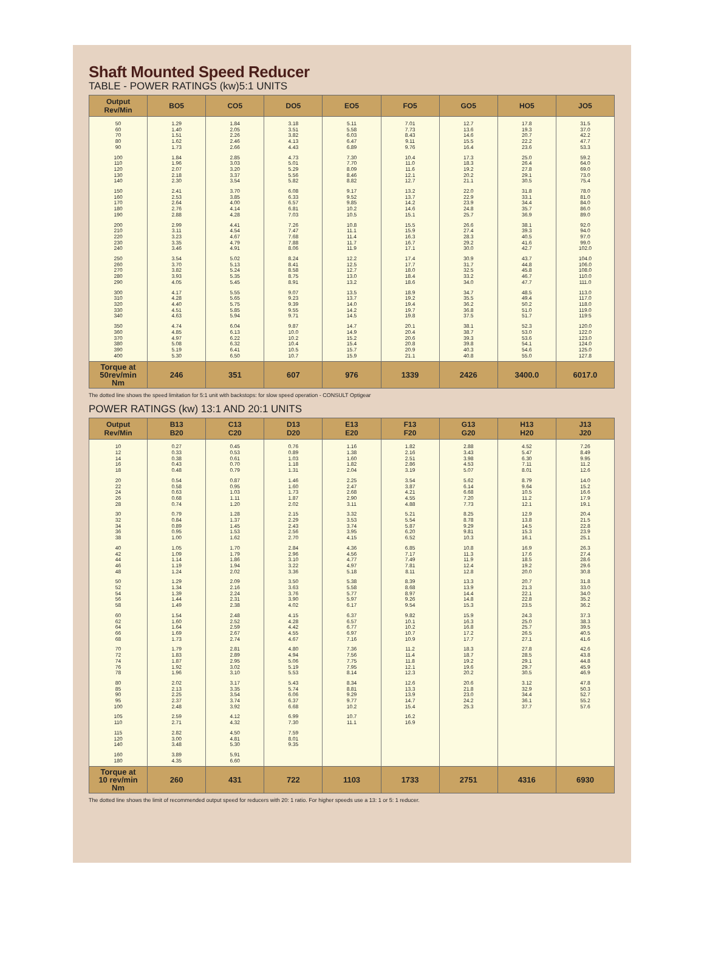Shaft Mounted Speed Reducer
TABLE - POWER RATINGS (kw)5:1 UNITS
| Output Rev/Min | BO5 | CO5 | DO5 | EO5 | FO5 | GO5 | HO5 | JO5 |
| --- | --- | --- | --- | --- | --- | --- | --- | --- |
| 50 | 1.29 | 1.84 | 3.18 | 5.11 | 7.01 | 12.7 | 17.8 | 31.5 |
| 60 | 1.40 | 2.05 | 3.51 | 5.58 | 7.73 | 13.6 | 19.3 | 37.0 |
| 70 | 1.51 | 2.26 | 3.82 | 6.03 | 8.43 | 14.6 | 20.7 | 42.2 |
| 80 | 1.62 | 2.46 | 4.13 | 6.47 | 9.11 | 15.5 | 22.2 | 47.7 |
| 90 | 1.73 | 2.66 | 4.43 | 6.89 | 9.76 | 16.4 | 23.6 | 53.3 |
| 100 | 1.84 | 2.85 | 4.73 | 7.30 | 10.4 | 17.3 | 25.0 | 59.2 |
| 110 | 1.96 | 3.03 | 5.01 | 7.70 | 11.0 | 18.3 | 26.4 | 64.0 |
| 120 | 2.07 | 3.20 | 5.29 | 8.09 | 11.6 | 19.2 | 27.8 | 69.0 |
| 130 | 2.18 | 3.37 | 5.56 | 8.46 | 12.1 | 20.2 | 29.1 | 73.0 |
| 140 | 2.30 | 3.54 | 5.82 | 8.82 | 12.7 | 21.1 | 30.5 | 75.4 |
| 150 | 2.41 | 3.70 | 6.08 | 9.17 | 13.2 | 22.0 | 31.8 | 78.0 |
| 160 | 2.53 | 3.85 | 6.33 | 9.52 | 13.7 | 22.9 | 33.1 | 81.0 |
| 170 | 2.64 | 4.00 | 6.57 | 9.85 | 14.2 | 23.9 | 34.4 | 84.0 |
| 180 | 2.76 | 4.14 | 6.81 | 10.2 | 14.6 | 24.8 | 35.7 | 86.0 |
| 190 | 2.88 | 4.28 | 7.03 | 10.5 | 15.1 | 25.7 | 36.9 | 89.0 |
| 200 | 2.99 | 4.41 | 7.26 | 10.8 | 15.5 | 26.6 | 38.1 | 92.0 |
| 210 | 3.11 | 4.54 | 7.47 | 11.1 | 15.9 | 27.4 | 39.3 | 94.0 |
| 220 | 3.23 | 4.67 | 7.68 | 11.4 | 16.3 | 28.3 | 40.5 | 97.0 |
| 230 | 3.35 | 4.79 | 7.88 | 11.7 | 16.7 | 29.2 | 41.6 | 99.0 |
| 240 | 3.46 | 4.91 | 8.06 | 11.9 | 17.1 | 30.0 | 42.7 | 102.0 |
| 250 | 3.54 | 5.02 | 8.24 | 12.2 | 17.4 | 30.9 | 43.7 | 104.0 |
| 260 | 3.70 | 5.13 | 8.41 | 12.5 | 17.7 | 31.7 | 44.8 | 106.0 |
| 270 | 3.82 | 5.24 | 8.58 | 12.7 | 18.0 | 32.5 | 45.8 | 108.0 |
| 280 | 3.93 | 5.35 | 8.75 | 13.0 | 18.4 | 33.2 | 46.7 | 110.0 |
| 290 | 4.05 | 5.45 | 8.91 | 13.2 | 18.6 | 34.0 | 47.7 | 111.0 |
| 300 | 4.17 | 5.55 | 9.07 | 13.5 | 18.9 | 34.7 | 48.5 | 113.0 |
| 310 | 4.28 | 5.65 | 9.23 | 13.7 | 19.2 | 35.5 | 49.4 | 117.0 |
| 320 | 4.40 | 5.75 | 9.39 | 14.0 | 19.4 | 36.2 | 50.2 | 118.0 |
| 330 | 4.51 | 5.85 | 9.55 | 14.2 | 19.7 | 36.8 | 51.0 | 119.0 |
| 340 | 4.63 | 5.94 | 9.71 | 14.5 | 19.8 | 37.5 | 51.7 | 119:5 |
| 350 | 4.74 | 6.04 | 9.87 | 14.7 | 20.1 | 38.1 | 52.3 | 120.0 |
| 360 | 4.85 | 6.13 | 10.0 | 14.9 | 20.4 | 38.7 | 53.0 | 122.0 |
| 370 | 4.97 | 6.22 | 10.2 | 15.2 | 20.6 | 39.3 | 53.6 | 123.0 |
| 380 | 5.08 | 6.32 | 10.4 | 15.4 | 20.8 | 39.8 | 54.1 | 124.0 |
| 390 | 5.19 | 6.41 | 10.5 | 15.7 | 20.9 | 40.3 | 54.6 | 125.0 |
| 400 | 5.30 | 6.50 | 10.7 | 15.9 | 21.1 | 40.8 | 55.0 | 127.8 |
| Torque at 50rev/min Nm | 246 | 351 | 607 | 976 | 1339 | 2426 | 3400.0 | 6017.0 |
The dotted line shows the speed limitation for 5:1 unit with backstops: for slow speed operation - CONSULT Optigear
POWER RATINGS (kw) 13:1 AND 20:1 UNITS
| Output Rev/Min | B13 B20 | C13 C20 | D13 D20 | E13 E20 | F13 F20 | G13 G20 | H13 H20 | J13 J20 |
| --- | --- | --- | --- | --- | --- | --- | --- | --- |
| 10 | 0.27 | 0.45 | 0.76 | 1.16 | 1.82 | 2.88 | 4.52 | 7.26 |
| 12 | 0.33 | 0.53 | 0.89 | 1.38 | 2.16 | 3.43 | 5.47 | 8.49 |
| 14 | 0.38 | 0.61 | 1.03 | 1.60 | 2.51 | 3.98 | 6.30 | 9.95 |
| 16 | 0.43 | 0.70 | 1.18 | 1.82 | 2.86 | 4.53 | 7.11 | 11.2 |
| 18 | 0.48 | 0.79 | 1.31 | 2.04 | 3.19 | 5.07 | 8.01 | 12.6 |
| 20 | 0.54 | 0.87 | 1.46 | 2.25 | 3.54 | 5.62 | 8.79 | 14.0 |
| 22 | 0.58 | 0.95 | 1.60 | 2.47 | 3.87 | 6.14 | 9.64 | 15.2 |
| 24 | 0.63 | 1.03 | 1.73 | 2.68 | 4.21 | 6.68 | 10.5 | 16.6 |
| 26 | 0.68 | 1.11 | 1.87 | 2.90 | 4.55 | 7.20 | 11.2 | 17.9 |
| 28 | 0.74 | 1.20 | 2.02 | 3.11 | 4.88 | 7.73 | 12.1 | 19.1 |
| 30 | 0.79 | 1.28 | 2.15 | 3.32 | 5.21 | 8.25 | 12.9 | 20.4 |
| 32 | 0.84 | 1.37 | 2.29 | 3.53 | 5.54 | 8.78 | 13.8 | 21.5 |
| 34 | 0.89 | 1.45 | 2.43 | 3.74 | 5.87 | 9.29 | 14.5 | 22.8 |
| 36 | 0.95 | 1.53 | 2.56 | 3.95 | 6.20 | 9.81 | 15.3 | 23.9 |
| 38 | 1.00 | 1.62 | 2.70 | 4.15 | 6.52 | 10.3 | 16.1 | 25.1 |
| 40 | 1.05 | 1.70 | 2.84 | 4.36 | 6.85 | 10.8 | 16.9 | 26.3 |
| 42 | 1.09 | 1.79 | 2.96 | 4.56 | 7.17 | 11.3 | 17.6 | 27.4 |
| 44 | 1.14 | 1.86 | 3.10 | 4.77 | 7.49 | 11.9 | 18.5 | 28.6 |
| 46 | 1.19 | 1.94 | 3.22 | 4.97 | 7.81 | 12.4 | 19.2 | 29.6 |
| 48 | 1.24 | 2.02 | 3.36 | 5.18 | 8.11 | 12.8 | 20.0 | 30.8 |
| 50 | 1.29 | 2.09 | 3.50 | 5.38 | 8.39 | 13.3 | 20.7 | 31.8 |
| 52 | 1.34 | 2.16 | 3.63 | 5.58 | 8.68 | 13.9 | 21.3 | 33.0 |
| 54 | 1.39 | 2.24 | 3.76 | 5.77 | 8.97 | 14.4 | 22.1 | 34.0 |
| 56 | 1.44 | 2.31 | 3.90 | 5.97 | 9.26 | 14.8 | 22.8 | 35.2 |
| 58 | 1.49 | 2.38 | 4.02 | 6.17 | 9.54 | 15.3 | 23.5 | 36.2 |
| 60 | 1.54 | 2.48 | 4.15 | 6.37 | 9.82 | 15.9 | 24.3 | 37.3 |
| 62 | 1.60 | 2.52 | 4.28 | 6.57 | 10.1 | 16.3 | 25.0 | 38.3 |
| 64 | 1.64 | 2.59 | 4.42 | 6.77 | 10.2 | 16.8 | 25.7 | 39.5 |
| 66 | 1.69 | 2.67 | 4.55 | 6.97 | 10.7 | 17.2 | 26.5 | 40.5 |
| 68 | 1.73 | 2.74 | 4.67 | 7.16 | 10.9 | 17.7 | 27.1 | 41.6 |
| 70 | 1.79 | 2.81 | 4.80 | 7.36 | 11.2 | 18.3 | 27.8 | 42.6 |
| 72 | 1.83 | 2.89 | 4.94 | 7.56 | 11.4 | 18.7 | 28.5 | 43.8 |
| 74 | 1.87 | 2.95 | 5.06 | 7.75 | 11.8 | 19.2 | 29.1 | 44.8 |
| 76 | 1.92 | 3.02 | 5.19 | 7.95 | 12.1 | 19.6 | 29.7 | 45.9 |
| 78 | 1.96 | 3.10 | 5.53 | 8.14 | 12.3 | 20.2 | 30.5 | 46.9 |
| 80 | 2.02 | 3.17 | 5.43 | 8.34 | 12.6 | 20.6 | 3.12 | 47.8 |
| 85 | 2.13 | 3.35 | 5.74 | 8.81 | 13.3 | 21.8 | 32.9 | 50.3 |
| 90 | 2.25 | 3.54 | 6.06 | 9.29 | 13.9 | 23.0 | 34.4 | 52.7 |
| 95 | 2.37 | 3.74 | 6.37 | 9.77 | 14.7 | 24.2 | 36.1 | 55.2 |
| 100 | 2.48 | 3.92 | 6.68 | 10.2 | 15.4 | 25.3 | 37.7 | 57.6 |
| 105 | 2.59 | 4.12 | 6.99 | 10.7 | 16.2 | | | |
| 110 | 2.71 | 4.32 | 7.30 | 11.1 | 16.9 | | | |
| 115 | 2.82 | 4.50 | 7.59 | | | | | |
| 120 | 3.00 | 4.81 | 8.01 | | | | | |
| 140 | 3.48 | 5.30 | 9.35 | | | | | |
| 160 | 3.89 | 5.91 | | | | | | |
| 180 | 4.35 | 6.60 | | | | | | |
| Torque at 10 rev/min Nm | 260 | 431 | 722 | 1103 | 1733 | 2751 | 4316 | 6930 |
The dotted line shows the limit of recommended output speed for reducers with 20: 1 ratio. For higher speeds use a 13: 1 or 5: 1 reducer.